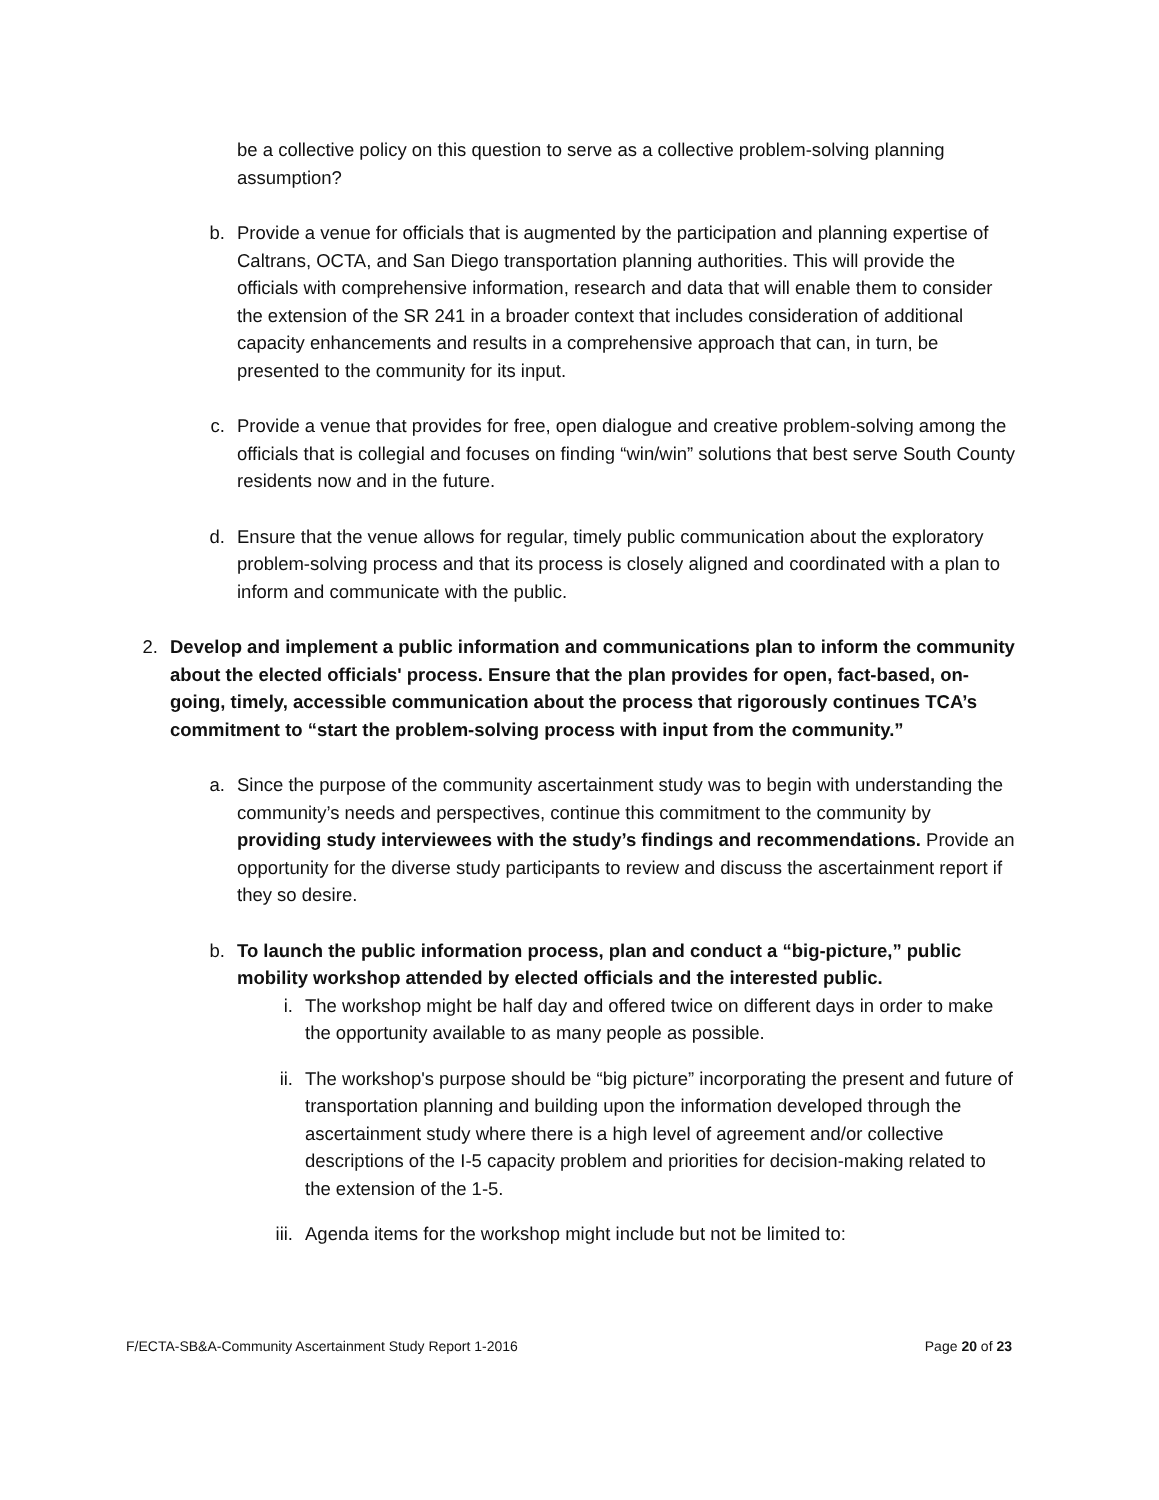be a collective policy on this question to serve as a collective problem-solving planning assumption?
b. Provide a venue for officials that is augmented by the participation and planning expertise of Caltrans, OCTA, and San Diego transportation planning authorities. This will provide the officials with comprehensive information, research and data that will enable them to consider the extension of the SR 241 in a broader context that includes consideration of additional capacity enhancements and results in a comprehensive approach that can, in turn, be presented to the community for its input.
c. Provide a venue that provides for free, open dialogue and creative problem-solving among the officials that is collegial and focuses on finding “win/win” solutions that best serve South County residents now and in the future.
d. Ensure that the venue allows for regular, timely public communication about the exploratory problem-solving process and that its process is closely aligned and coordinated with a plan to inform and communicate with the public.
2. Develop and implement a public information and communications plan to inform the community about the elected officials' process. Ensure that the plan provides for open, fact-based, on-going, timely, accessible communication about the process that rigorously continues TCA’s commitment to “start the problem-solving process with input from the community.”
a. Since the purpose of the community ascertainment study was to begin with understanding the community’s needs and perspectives, continue this commitment to the community by providing study interviewees with the study’s findings and recommendations. Provide an opportunity for the diverse study participants to review and discuss the ascertainment report if they so desire.
b. To launch the public information process, plan and conduct a “big-picture,” public mobility workshop attended by elected officials and the interested public.
i. The workshop might be half day and offered twice on different days in order to make the opportunity available to as many people as possible.
ii. The workshop's purpose should be “big picture” incorporating the present and future of transportation planning and building upon the information developed through the ascertainment study where there is a high level of agreement and/or collective descriptions of the I-5 capacity problem and priorities for decision-making related to the extension of the 1-5.
iii. Agenda items for the workshop might include but not be limited to:
F/ECTA-SB&A-Community Ascertainment Study Report 1-2016 Page 20 of 23